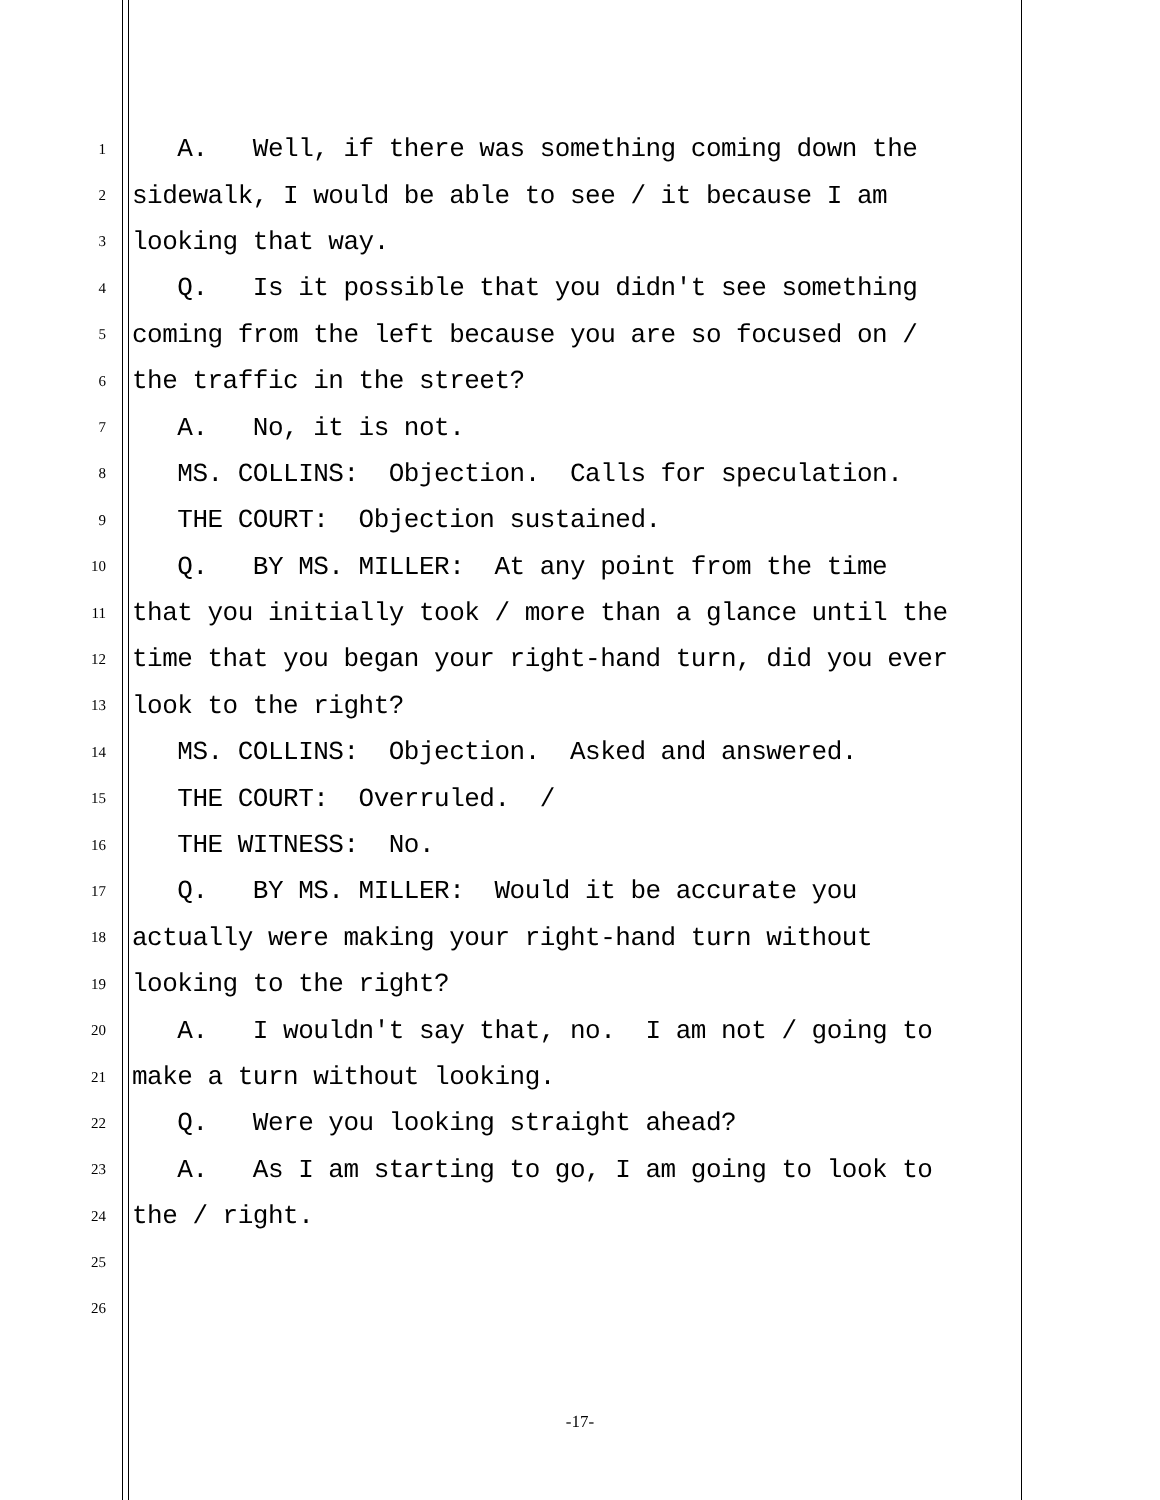1 A. Well, if there was something coming down the
2 sidewalk, I would be able to see / it because I am
3 looking that way.
4 Q. Is it possible that you didn't see something
5 coming from the left because you are so focused on /
6 the traffic in the street?
7 A. No, it is not.
8 MS. COLLINS: Objection. Calls for speculation.
9 THE COURT: Objection sustained.
10 Q. BY MS. MILLER: At any point from the time
11 that you initially took / more than a glance until the
12 time that you began your right-hand turn, did you ever
13 look to the right?
14 MS. COLLINS: Objection. Asked and answered.
15 THE COURT: Overruled. /
16 THE WITNESS: No.
17 Q. BY MS. MILLER: Would it be accurate you
18 actually were making your right-hand turn without
19 looking to the right?
20 A. I wouldn't say that, no. I am not / going to
21 make a turn without looking.
22 Q. Were you looking straight ahead?
23 A. As I am starting to go, I am going to look to
24 the / right.
25
26
-17-